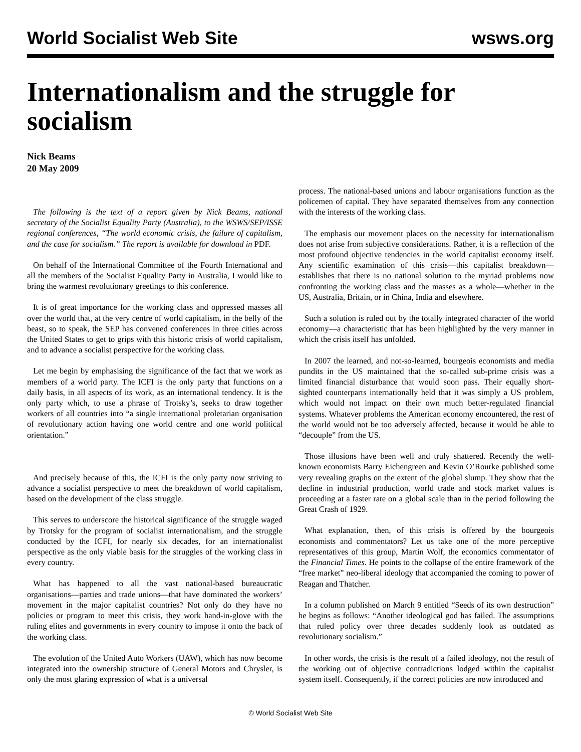World Socialist Web Site wsws.org
Internationalism and the struggle for socialism
Nick Beams
20 May 2009
The following is the text of a report given by Nick Beams, national secretary of the Socialist Equality Party (Australia), to the WSWS/SEP/ISSE regional conferences, “The world economic crisis, the failure of capitalism, and the case for socialism.” The report is available for download in PDF.
On behalf of the International Committee of the Fourth International and all the members of the Socialist Equality Party in Australia, I would like to bring the warmest revolutionary greetings to this conference.
It is of great importance for the working class and oppressed masses all over the world that, at the very centre of world capitalism, in the belly of the beast, so to speak, the SEP has convened conferences in three cities across the United States to get to grips with this historic crisis of world capitalism, and to advance a socialist perspective for the working class.
Let me begin by emphasising the significance of the fact that we work as members of a world party. The ICFI is the only party that functions on a daily basis, in all aspects of its work, as an international tendency. It is the only party which, to use a phrase of Trotsky’s, seeks to draw together workers of all countries into “a single international proletarian organisation of revolutionary action having one world centre and one world political orientation.”
And precisely because of this, the ICFI is the only party now striving to advance a socialist perspective to meet the breakdown of world capitalism, based on the development of the class struggle.
This serves to underscore the historical significance of the struggle waged by Trotsky for the program of socialist internationalism, and the struggle conducted by the ICFI, for nearly six decades, for an internationalist perspective as the only viable basis for the struggles of the working class in every country.
What has happened to all the vast national-based bureaucratic organisations—parties and trade unions—that have dominated the workers’ movement in the major capitalist countries? Not only do they have no policies or program to meet this crisis, they work hand-in-glove with the ruling elites and governments in every country to impose it onto the back of the working class.
The evolution of the United Auto Workers (UAW), which has now become integrated into the ownership structure of General Motors and Chrysler, is only the most glaring expression of what is a universal
process. The national-based unions and labour organisations function as the policemen of capital. They have separated themselves from any connection with the interests of the working class.
The emphasis our movement places on the necessity for internationalism does not arise from subjective considerations. Rather, it is a reflection of the most profound objective tendencies in the world capitalist economy itself. Any scientific examination of this crisis—this capitalist breakdown—establishes that there is no national solution to the myriad problems now confronting the working class and the masses as a whole—whether in the US, Australia, Britain, or in China, India and elsewhere.
Such a solution is ruled out by the totally integrated character of the world economy—a characteristic that has been highlighted by the very manner in which the crisis itself has unfolded.
In 2007 the learned, and not-so-learned, bourgeois economists and media pundits in the US maintained that the so-called sub-prime crisis was a limited financial disturbance that would soon pass. Their equally short-sighted counterparts internationally held that it was simply a US problem, which would not impact on their own much better-regulated financial systems. Whatever problems the American economy encountered, the rest of the world would not be too adversely affected, because it would be able to “decouple” from the US.
Those illusions have been well and truly shattered. Recently the well-known economists Barry Eichengreen and Kevin O’Rourke published some very revealing graphs on the extent of the global slump. They show that the decline in industrial production, world trade and stock market values is proceeding at a faster rate on a global scale than in the period following the Great Crash of 1929.
What explanation, then, of this crisis is offered by the bourgeois economists and commentators? Let us take one of the more perceptive representatives of this group, Martin Wolf, the economics commentator of the Financial Times. He points to the collapse of the entire framework of the “free market” neo-liberal ideology that accompanied the coming to power of Reagan and Thatcher.
In a column published on March 9 entitled “Seeds of its own destruction” he begins as follows: “Another ideological god has failed. The assumptions that ruled policy over three decades suddenly look as outdated as revolutionary socialism.”
In other words, the crisis is the result of a failed ideology, not the result of the working out of objective contradictions lodged within the capitalist system itself. Consequently, if the correct policies are now introduced and
© World Socialist Web Site